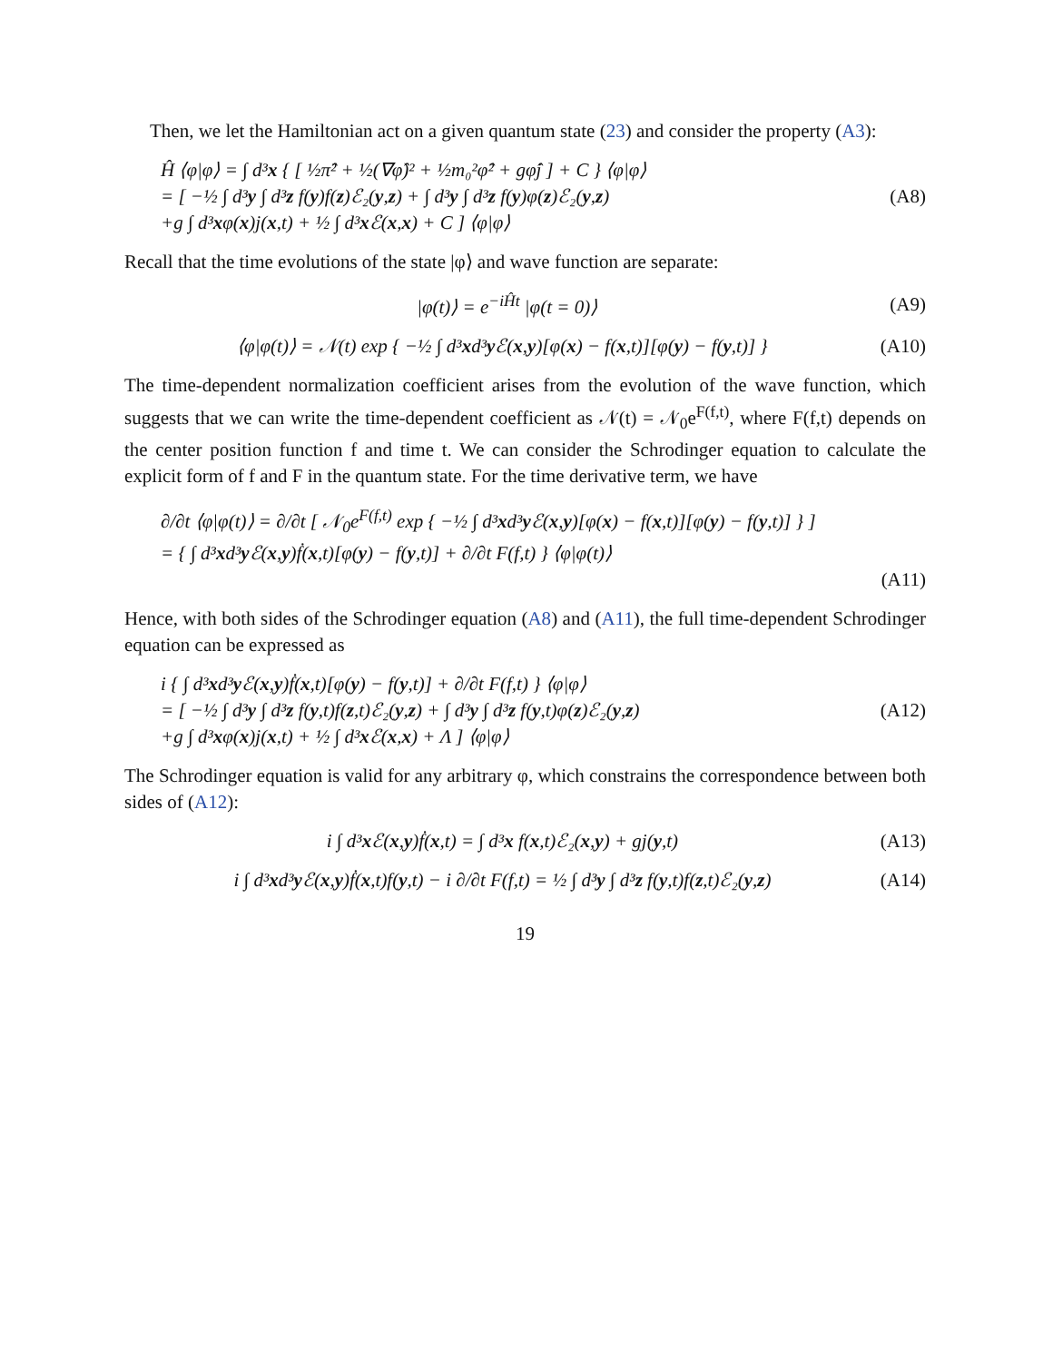Then, we let the Hamiltonian act on a given quantum state (23) and consider the property (A3):
Ĥ ⟨φ|φ⟩ = ∫ d³x { [ ½π̂² + ½(∇φ̂)² + ½m₀²φ̂² + gφ̂j ] + C } ⟨φ|φ⟩
= [ −½ ∫ d³y ∫ d³z f(y)f(z)ℰ₂(y,z) + ∫ d³y ∫ d³z f(y)φ(z)ℰ₂(y,z) (A8)
+g ∫ d³xφ(x)j(x,t) + ½ ∫ d³x ℰ(x,x) + C ] ⟨φ|φ⟩
Recall that the time evolutions of the state |φ⟩ and wave function are separate:
|φ(t)⟩ = e<sup>−iĤt</sup> |φ(t = 0)⟩ (A9)
⟨φ|φ(t)⟩ = 𝒩(t) exp { −½ ∫ d³xd³y ℰ(x,y)[φ(x) − f(x,t)][φ(y) − f(y,t)] } (A10)
The time-dependent normalization coefficient arises from the evolution of the wave function, which suggests that we can write the time-dependent coefficient as 𝒩(t) = 𝒩<sub>0</sub>e<sup>F(f,t)</sup>, where F(f,t) depends on the center position function f and time t. We can consider the Schrodinger equation to calculate the explicit form of f and F in the quantum state. For the time derivative term, we have
∂/∂t ⟨φ|φ(t)⟩ = ∂/∂t [ 𝒩<sub>0</sub>e<sup>F(f,t)</sup> exp { −½ ∫ d³xd³y ℰ(x,y)[φ(x) − f(x,t)][φ(y) − f(y,t)] } ]
= { ∫ d³xd³y ℰ(x,y)ḟ(x,t)[φ(y) − f(y,t)] + ∂/∂t F(f,t) } ⟨φ|φ(t)⟩
(A11)
Hence, with both sides of the Schrodinger equation (A8) and (A11), the full time-dependent Schrodinger equation can be expressed as
i { ∫ d³xd³y ℰ(x,y)ḟ(x,t)[φ(y) − f(y,t)] + ∂/∂t F(f,t) } ⟨φ|φ⟩
= [ −½ ∫ d³y ∫ d³z f(y,t)f(z,t)ℰ₂(y,z) + ∫ d³y ∫ d³z f(y,t)φ(z)ℰ₂(y,z) (A12)
+g ∫ d³xφ(x)j(x,t) + ½ ∫ d³x ℰ(x,x) + Λ ] ⟨φ|φ⟩
The Schrodinger equation is valid for any arbitrary φ, which constrains the correspondence between both sides of (A12):
i ∫ d³x ℰ(x,y)ḟ(x,t) = ∫ d³x f(x,t)ℰ₂(x,y) + gj(y,t) (A13)
i ∫ d³xd³y ℰ(x,y)ḟ(x,t)f(y,t) − i ∂/∂t F(f,t) = ½ ∫ d³y ∫ d³z f(y,t)f(z,t)ℰ₂(y,z) (A14)
19